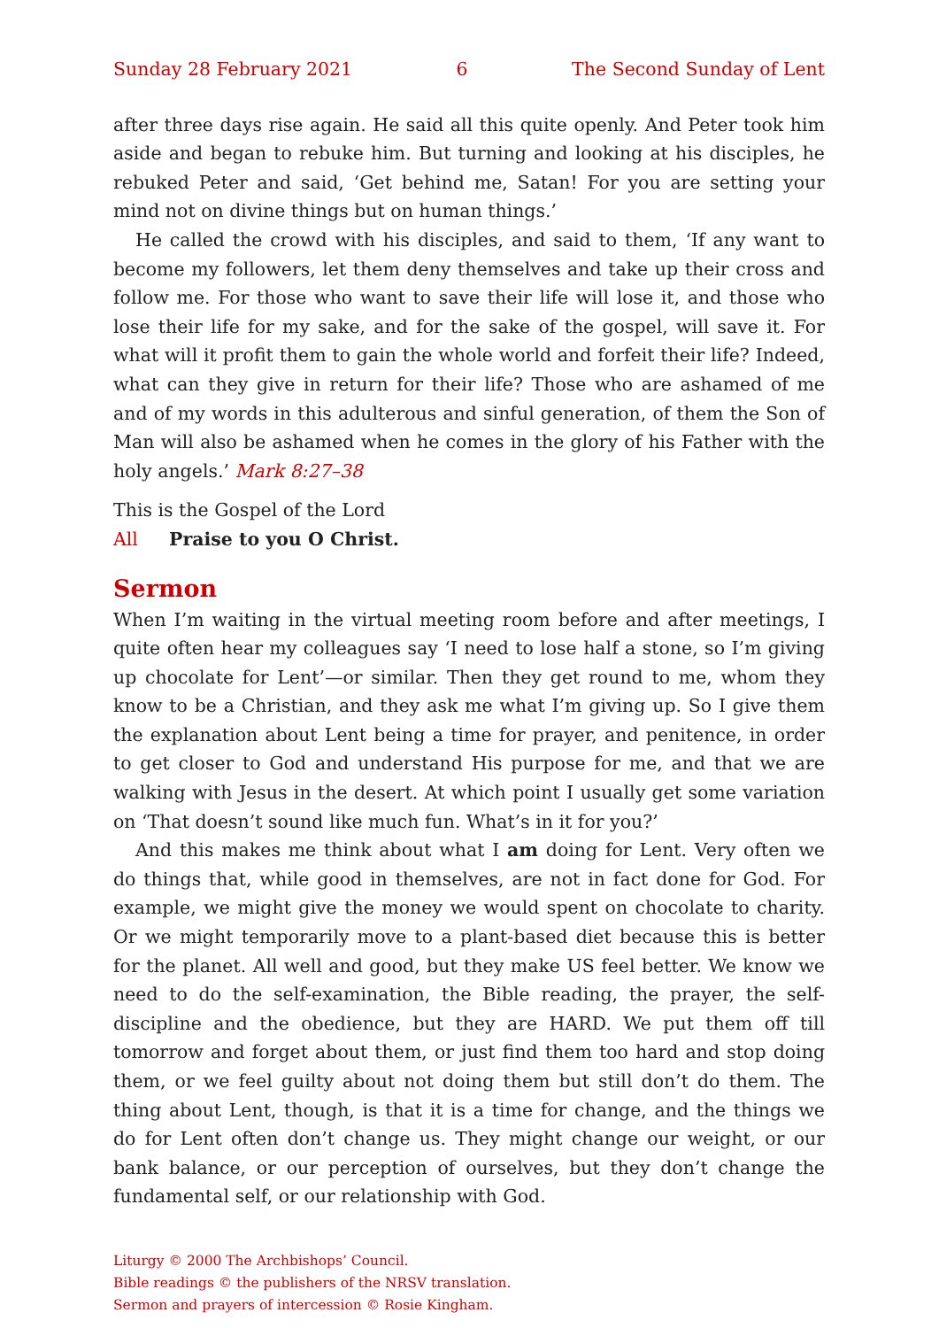Sunday 28 February 2021 6 The Second Sunday of Lent
after three days rise again. He said all this quite openly. And Peter took him aside and began to rebuke him. But turning and looking at his disciples, he rebuked Peter and said, ‘Get behind me, Satan! For you are setting your mind not on divine things but on human things.’
He called the crowd with his disciples, and said to them, ‘If any want to become my followers, let them deny themselves and take up their cross and follow me. For those who want to save their life will lose it, and those who lose their life for my sake, and for the sake of the gospel, will save it. For what will it profit them to gain the whole world and forfeit their life? Indeed, what can they give in return for their life? Those who are ashamed of me and of my words in this adulterous and sinful generation, of them the Son of Man will also be ashamed when he comes in the glory of his Father with the holy angels.’ Mark 8:27–38
This is the Gospel of the Lord
All Praise to you O Christ.
Sermon
When I’m waiting in the virtual meeting room before and after meetings, I quite often hear my colleagues say ‘I need to lose half a stone, so I’m giving up chocolate for Lent’—or similar. Then they get round to me, whom they know to be a Christian, and they ask me what I’m giving up. So I give them the explanation about Lent being a time for prayer, and penitence, in order to get closer to God and understand His purpose for me, and that we are walking with Jesus in the desert. At which point I usually get some variation on ‘That doesn’t sound like much fun. What’s in it for you?’
And this makes me think about what I am doing for Lent. Very often we do things that, while good in themselves, are not in fact done for God. For example, we might give the money we would spent on chocolate to charity. Or we might temporarily move to a plant-based diet because this is better for the planet. All well and good, but they make US feel better. We know we need to do the self-examination, the Bible reading, the prayer, the self-discipline and the obedience, but they are HARD. We put them off till tomorrow and forget about them, or just find them too hard and stop doing them, or we feel guilty about not doing them but still don’t do them. The thing about Lent, though, is that it is a time for change, and the things we do for Lent often don’t change us. They might change our weight, or our bank balance, or our perception of ourselves, but they don’t change the fundamental self, or our relationship with God.
Liturgy © 2000 The Archbishops’ Council.
Bible readings © the publishers of the NRSV translation.
Sermon and prayers of intercession © Rosie Kingham.